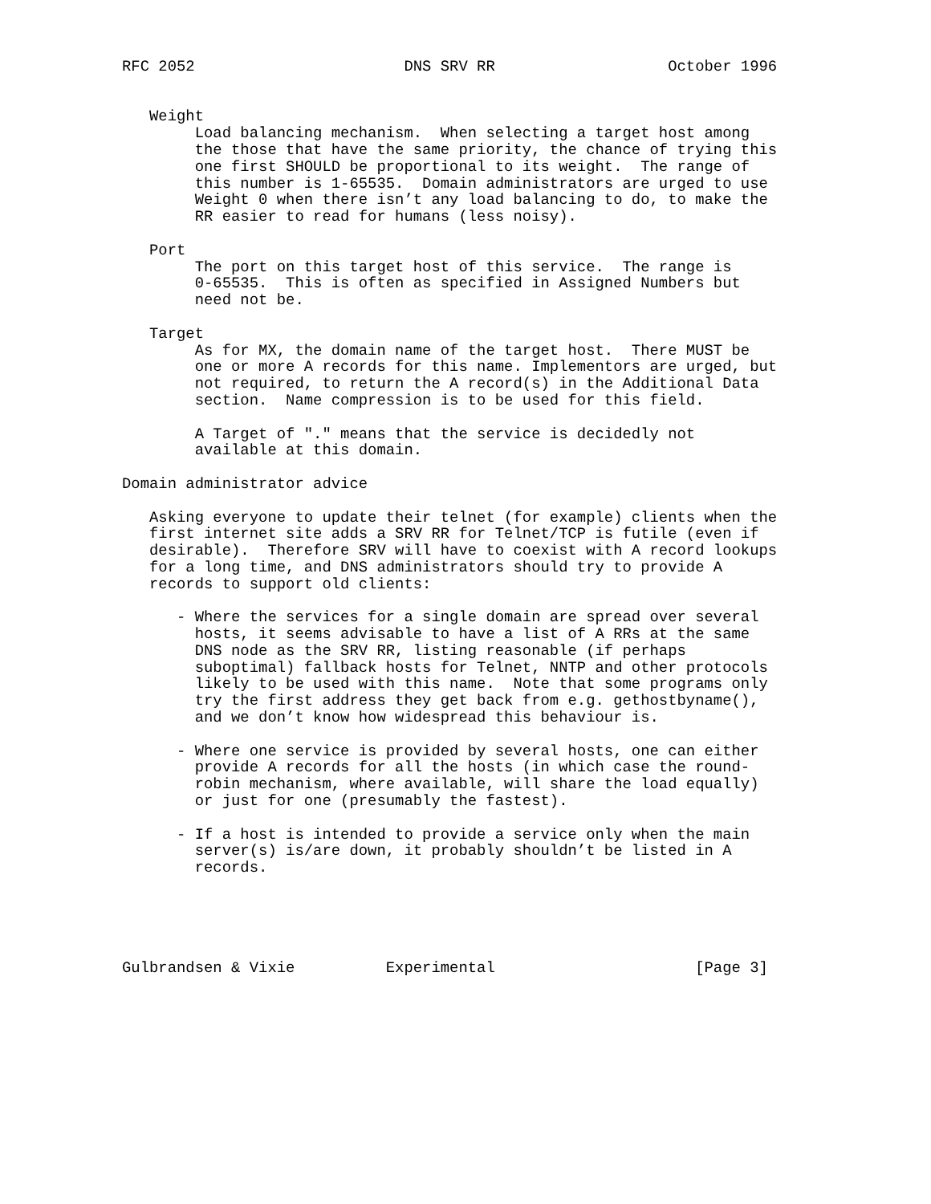RFC 2052                       DNS SRV RR                   October 1996


   Weight
        Load balancing mechanism.  When selecting a target host among
        the those that have the same priority, the chance of trying this
        one first SHOULD be proportional to its weight.  The range of
        this number is 1-65535.  Domain administrators are urged to use
        Weight 0 when there isn’t any load balancing to do, to make the
        RR easier to read for humans (less noisy).

   Port
        The port on this target host of this service.  The range is
        0-65535.  This is often as specified in Assigned Numbers but
        need not be.

   Target
        As for MX, the domain name of the target host.  There MUST be
        one or more A records for this name. Implementors are urged, but
        not required, to return the A record(s) in the Additional Data
        section.  Name compression is to be used for this field.

        A Target of "." means that the service is decidedly not
        available at this domain.

Domain administrator advice

   Asking everyone to update their telnet (for example) clients when the
   first internet site adds a SRV RR for Telnet/TCP is futile (even if
   desirable).  Therefore SRV will have to coexist with A record lookups
   for a long time, and DNS administrators should try to provide A
   records to support old clients:

      - Where the services for a single domain are spread over several
        hosts, it seems advisable to have a list of A RRs at the same
        DNS node as the SRV RR, listing reasonable (if perhaps
        suboptimal) fallback hosts for Telnet, NNTP and other protocols
        likely to be used with this name.  Note that some programs only
        try the first address they get back from e.g. gethostbyname(),
        and we don’t know how widespread this behaviour is.

      - Where one service is provided by several hosts, one can either
        provide A records for all the hosts (in which case the round-
        robin mechanism, where available, will share the load equally)
        or just for one (presumably the fastest).

      - If a host is intended to provide a service only when the main
        server(s) is/are down, it probably shouldn’t be listed in A
        records.





Gulbrandsen & Vixie          Experimental                      [Page 3]